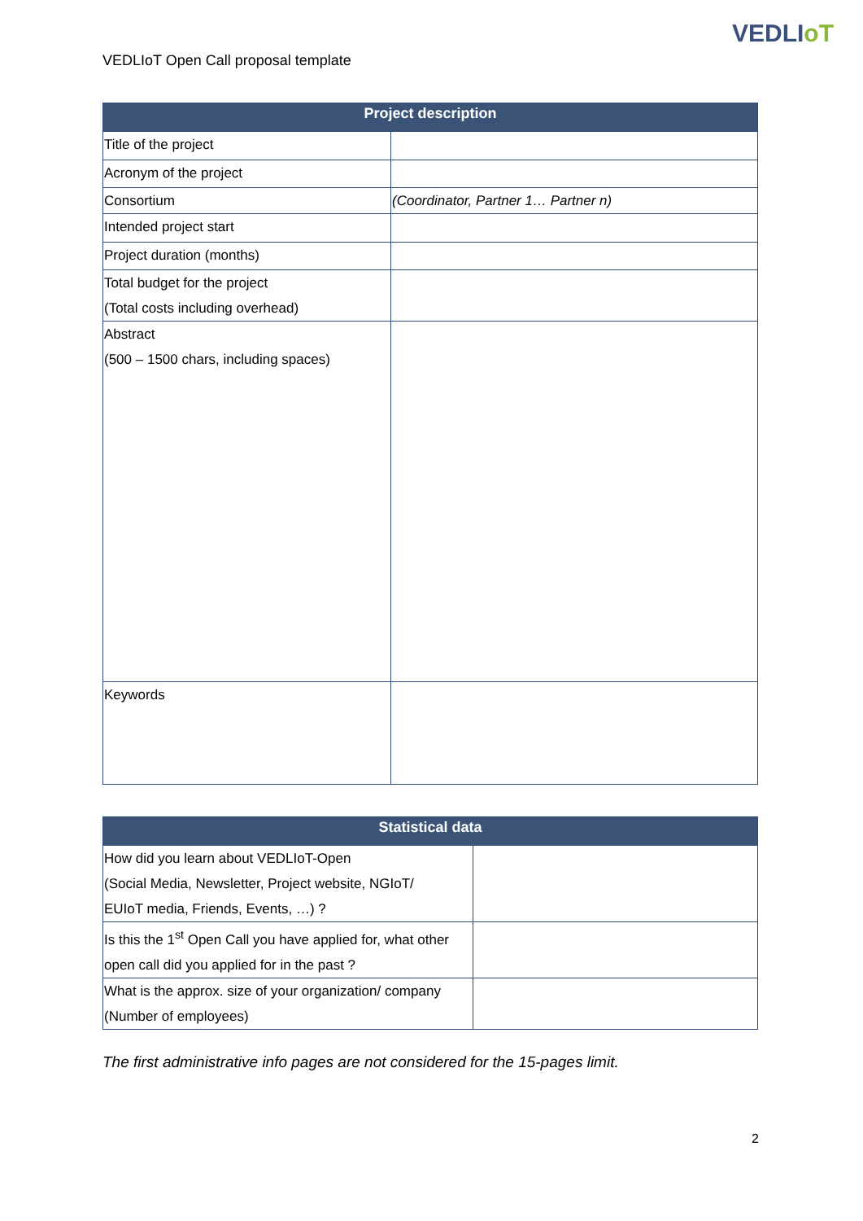VEDLIoT
VEDLIoT Open Call proposal template
| Project description | |
| --- | --- |
| Title of the project | |
| Acronym of the project | |
| Consortium | (Coordinator, Partner 1… Partner n) |
| Intended project start | |
| Project duration (months) | |
| Total budget for the project (Total costs including overhead) | |
| Abstract (500 – 1500 chars, including spaces) | |
| Keywords | |
| Statistical data | |
| --- | --- |
| How did you learn about VEDLIoT-Open (Social Media, Newsletter, Project website, NGIoT/ EUIoT media, Friends, Events, …) ? | |
| Is this the 1<sup>st</sup> Open Call you have applied for, what other open call did you applied for in the past ? | |
| What is the approx. size of your organization/ company (Number of employees) | |
The first administrative info pages are not considered for the 15-pages limit.
2